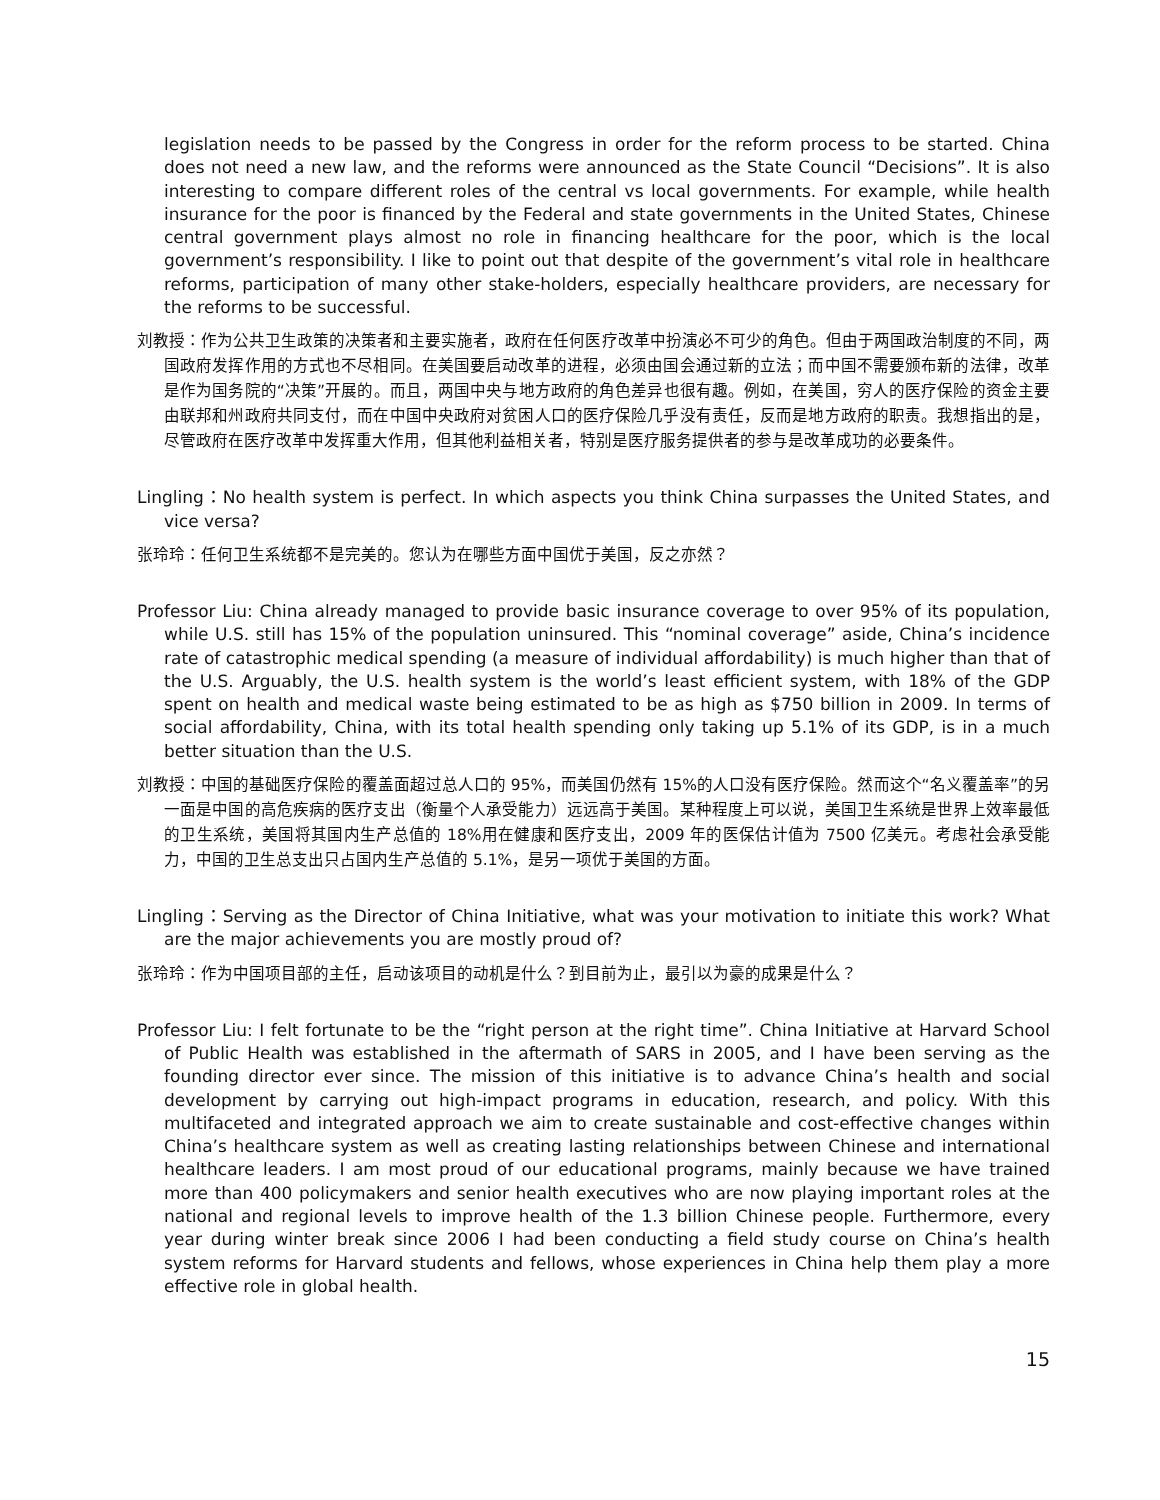legislation needs to be passed by the Congress in order for the reform process to be started. China does not need a new law, and the reforms were announced as the State Council “Decisions”. It is also interesting to compare different roles of the central vs local governments. For example, while health insurance for the poor is financed by the Federal and state governments in the United States, Chinese central government plays almost no role in financing healthcare for the poor, which is the local government’s responsibility. I like to point out that despite of the government’s vital role in healthcare reforms, participation of many other stake-holders, especially healthcare providers, are necessary for the reforms to be successful.
刘教授：作为公共卫生政策的决策者和主要实施者，政府在任何医疗改革中扮演必不可少的角色。但由于两国政治制度的不同，两国政府发挥作用的方式也不尽相同。在美国要启动改革的进程，必须由国会通过新的立法；而中国不需要颁布新的法律，改革是作为国务院的“决策”开展的。而且，两国中央与地方政府的角色差异也很有趣。例如，在美国，穷人的医疗保险的资金主要由联邦和州政府共同支付，而在中国中央政府对贫困人口的医疗保险几乎没有责任，反而是地方政府的职责。我想指出的是，尽管政府在医疗改革中发挥重大作用，但其他利益相关者，特别是医疗服务提供者的参与是改革成功的必要条件。
Lingling：No health system is perfect. In which aspects you think China surpasses the United States, and vice versa?
张玲玲：任何卫生系统都不是完美的。您认为在哪些方面中国优于美国，反之亦然？
Professor Liu: China already managed to provide basic insurance coverage to over 95% of its population, while U.S. still has 15% of the population uninsured. This “nominal coverage” aside, China’s incidence rate of catastrophic medical spending (a measure of individual affordability) is much higher than that of the U.S. Arguably, the U.S. health system is the world’s least efficient system, with 18% of the GDP spent on health and medical waste being estimated to be as high as $750 billion in 2009. In terms of social affordability, China, with its total health spending only taking up 5.1% of its GDP, is in a much better situation than the U.S.
刘教授：中国的基础医疗保险的覆盖面超过总人口的 95%，而美国仍然有 15%的人口没有医疗保险。然而这个“名义覆盖率”的另一面是中国的高危疾病的医疗支出（衡量个人承受能力）远远高于美国。某种程度上可以说，美国卫生系统是世界上效率最低的卫生系统，美国将其国内生产总值的 18%用在健康和医疗支出，2009 年的医保估计值为 7500 亿美元。考虑社会承受能力，中国的卫生总支出只占国内生产总值的 5.1%，是另一项优于美国的方面。
Lingling：Serving as the Director of China Initiative, what was your motivation to initiate this work? What are the major achievements you are mostly proud of?
张玲玲：作为中国项目部的主任，启动该项目的动机是什么？到目前为止，最引以为豪的成果是什么？
Professor Liu: I felt fortunate to be the “right person at the right time”. China Initiative at Harvard School of Public Health was established in the aftermath of SARS in 2005, and I have been serving as the founding director ever since. The mission of this initiative is to advance China’s health and social development by carrying out high-impact programs in education, research, and policy. With this multifaceted and integrated approach we aim to create sustainable and cost-effective changes within China’s healthcare system as well as creating lasting relationships between Chinese and international healthcare leaders. I am most proud of our educational programs, mainly because we have trained more than 400 policymakers and senior health executives who are now playing important roles at the national and regional levels to improve health of the 1.3 billion Chinese people. Furthermore, every year during winter break since 2006 I had been conducting a field study course on China’s health system reforms for Harvard students and fellows, whose experiences in China help them play a more effective role in global health.
15